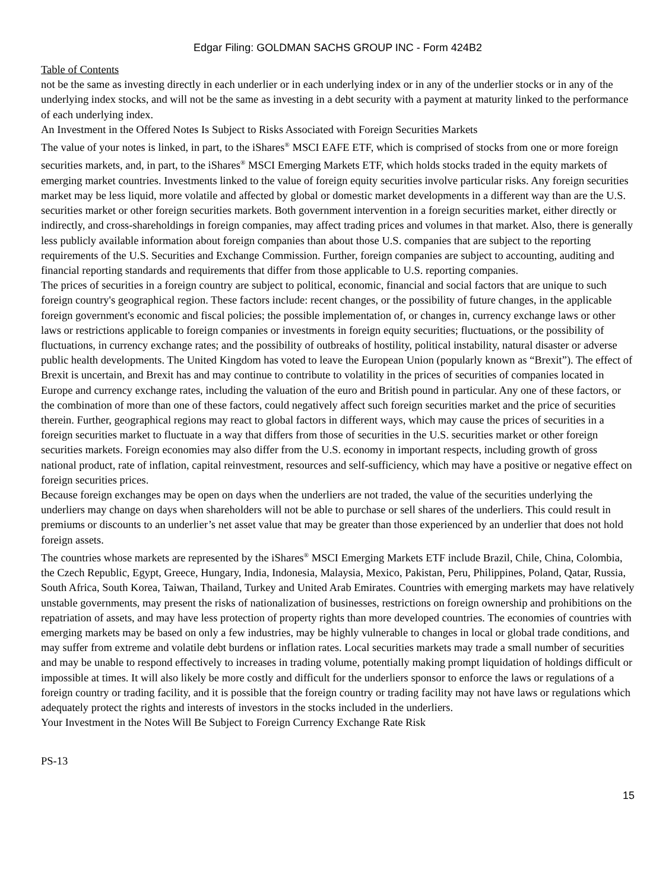Edgar Filing: GOLDMAN SACHS GROUP INC - Form 424B2
Table of Contents
not be the same as investing directly in each underlier or in each underlying index or in any of the underlier stocks or in any of the underlying index stocks, and will not be the same as investing in a debt security with a payment at maturity linked to the performance of each underlying index.
An Investment in the Offered Notes Is Subject to Risks Associated with Foreign Securities Markets
The value of your notes is linked, in part, to the iShares<sup>®</sup> MSCI EAFE ETF, which is comprised of stocks from one or more foreign securities markets, and, in part, to the iShares<sup>®</sup> MSCI Emerging Markets ETF, which holds stocks traded in the equity markets of emerging market countries. Investments linked to the value of foreign equity securities involve particular risks. Any foreign securities market may be less liquid, more volatile and affected by global or domestic market developments in a different way than are the U.S. securities market or other foreign securities markets. Both government intervention in a foreign securities market, either directly or indirectly, and cross-shareholdings in foreign companies, may affect trading prices and volumes in that market. Also, there is generally less publicly available information about foreign companies than about those U.S. companies that are subject to the reporting requirements of the U.S. Securities and Exchange Commission. Further, foreign companies are subject to accounting, auditing and financial reporting standards and requirements that differ from those applicable to U.S. reporting companies.
The prices of securities in a foreign country are subject to political, economic, financial and social factors that are unique to such foreign country's geographical region. These factors include: recent changes, or the possibility of future changes, in the applicable foreign government's economic and fiscal policies; the possible implementation of, or changes in, currency exchange laws or other laws or restrictions applicable to foreign companies or investments in foreign equity securities; fluctuations, or the possibility of fluctuations, in currency exchange rates; and the possibility of outbreaks of hostility, political instability, natural disaster or adverse public health developments. The United Kingdom has voted to leave the European Union (popularly known as “Brexit”). The effect of Brexit is uncertain, and Brexit has and may continue to contribute to volatility in the prices of securities of companies located in Europe and currency exchange rates, including the valuation of the euro and British pound in particular. Any one of these factors, or the combination of more than one of these factors, could negatively affect such foreign securities market and the price of securities therein. Further, geographical regions may react to global factors in different ways, which may cause the prices of securities in a foreign securities market to fluctuate in a way that differs from those of securities in the U.S. securities market or other foreign securities markets. Foreign economies may also differ from the U.S. economy in important respects, including growth of gross national product, rate of inflation, capital reinvestment, resources and self-sufficiency, which may have a positive or negative effect on foreign securities prices.
Because foreign exchanges may be open on days when the underliers are not traded, the value of the securities underlying the underliers may change on days when shareholders will not be able to purchase or sell shares of the underliers. This could result in premiums or discounts to an underlier’s net asset value that may be greater than those experienced by an underlier that does not hold foreign assets.
The countries whose markets are represented by the iShares<sup>®</sup> MSCI Emerging Markets ETF include Brazil, Chile, China, Colombia, the Czech Republic, Egypt, Greece, Hungary, India, Indonesia, Malaysia, Mexico, Pakistan, Peru, Philippines, Poland, Qatar, Russia, South Africa, South Korea, Taiwan, Thailand, Turkey and United Arab Emirates. Countries with emerging markets may have relatively unstable governments, may present the risks of nationalization of businesses, restrictions on foreign ownership and prohibitions on the repatriation of assets, and may have less protection of property rights than more developed countries. The economies of countries with emerging markets may be based on only a few industries, may be highly vulnerable to changes in local or global trade conditions, and may suffer from extreme and volatile debt burdens or inflation rates. Local securities markets may trade a small number of securities and may be unable to respond effectively to increases in trading volume, potentially making prompt liquidation of holdings difficult or impossible at times. It will also likely be more costly and difficult for the underliers sponsor to enforce the laws or regulations of a foreign country or trading facility, and it is possible that the foreign country or trading facility may not have laws or regulations which adequately protect the rights and interests of investors in the stocks included in the underliers.
Your Investment in the Notes Will Be Subject to Foreign Currency Exchange Rate Risk
PS-13
15